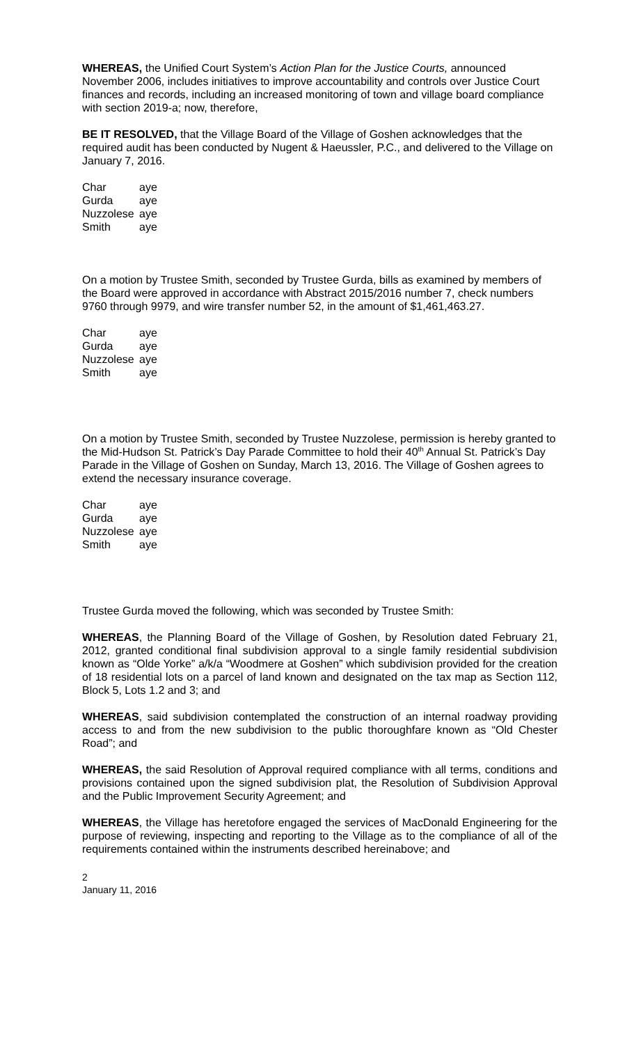WHEREAS, the Unified Court System’s Action Plan for the Justice Courts, announced November 2006, includes initiatives to improve accountability and controls over Justice Court finances and records, including an increased monitoring of town and village board compliance with section 2019-a; now, therefore,
BE IT RESOLVED, that the Village Board of the Village of Goshen acknowledges that the required audit has been conducted by Nugent & Haeussler, P.C., and delivered to the Village on January 7, 2016.
| Char | aye |
| Gurda | aye |
| Nuzzolese | aye |
| Smith | aye |
On a motion by Trustee Smith, seconded by Trustee Gurda, bills as examined by members of the Board were approved in accordance with Abstract 2015/2016 number 7, check numbers 9760 through 9979, and wire transfer number 52, in the amount of $1,461,463.27.
| Char | aye |
| Gurda | aye |
| Nuzzolese | aye |
| Smith | aye |
On a motion by Trustee Smith, seconded by Trustee Nuzzolese, permission is hereby granted to the Mid-Hudson St. Patrick’s Day Parade Committee to hold their 40<sup>th</sup> Annual St. Patrick’s Day Parade in the Village of Goshen on Sunday, March 13, 2016. The Village of Goshen agrees to extend the necessary insurance coverage.
| Char | aye |
| Gurda | aye |
| Nuzzolese | aye |
| Smith | aye |
Trustee Gurda moved the following, which was seconded by Trustee Smith:
WHEREAS, the Planning Board of the Village of Goshen, by Resolution dated February 21, 2012, granted conditional final subdivision approval to a single family residential subdivision known as “Olde Yorke” a/k/a “Woodmere at Goshen” which subdivision provided for the creation of 18 residential lots on a parcel of land known and designated on the tax map as Section 112, Block 5, Lots 1.2 and 3; and
WHEREAS, said subdivision contemplated the construction of an internal roadway providing access to and from the new subdivision to the public thoroughfare known as “Old Chester Road”; and
WHEREAS, the said Resolution of Approval required compliance with all terms, conditions and provisions contained upon the signed subdivision plat, the Resolution of Subdivision Approval and the Public Improvement Security Agreement; and
WHEREAS, the Village has heretofore engaged the services of MacDonald Engineering for the purpose of reviewing, inspecting and reporting to the Village as to the compliance of all of the requirements contained within the instruments described hereinabove; and
2
January 11, 2016